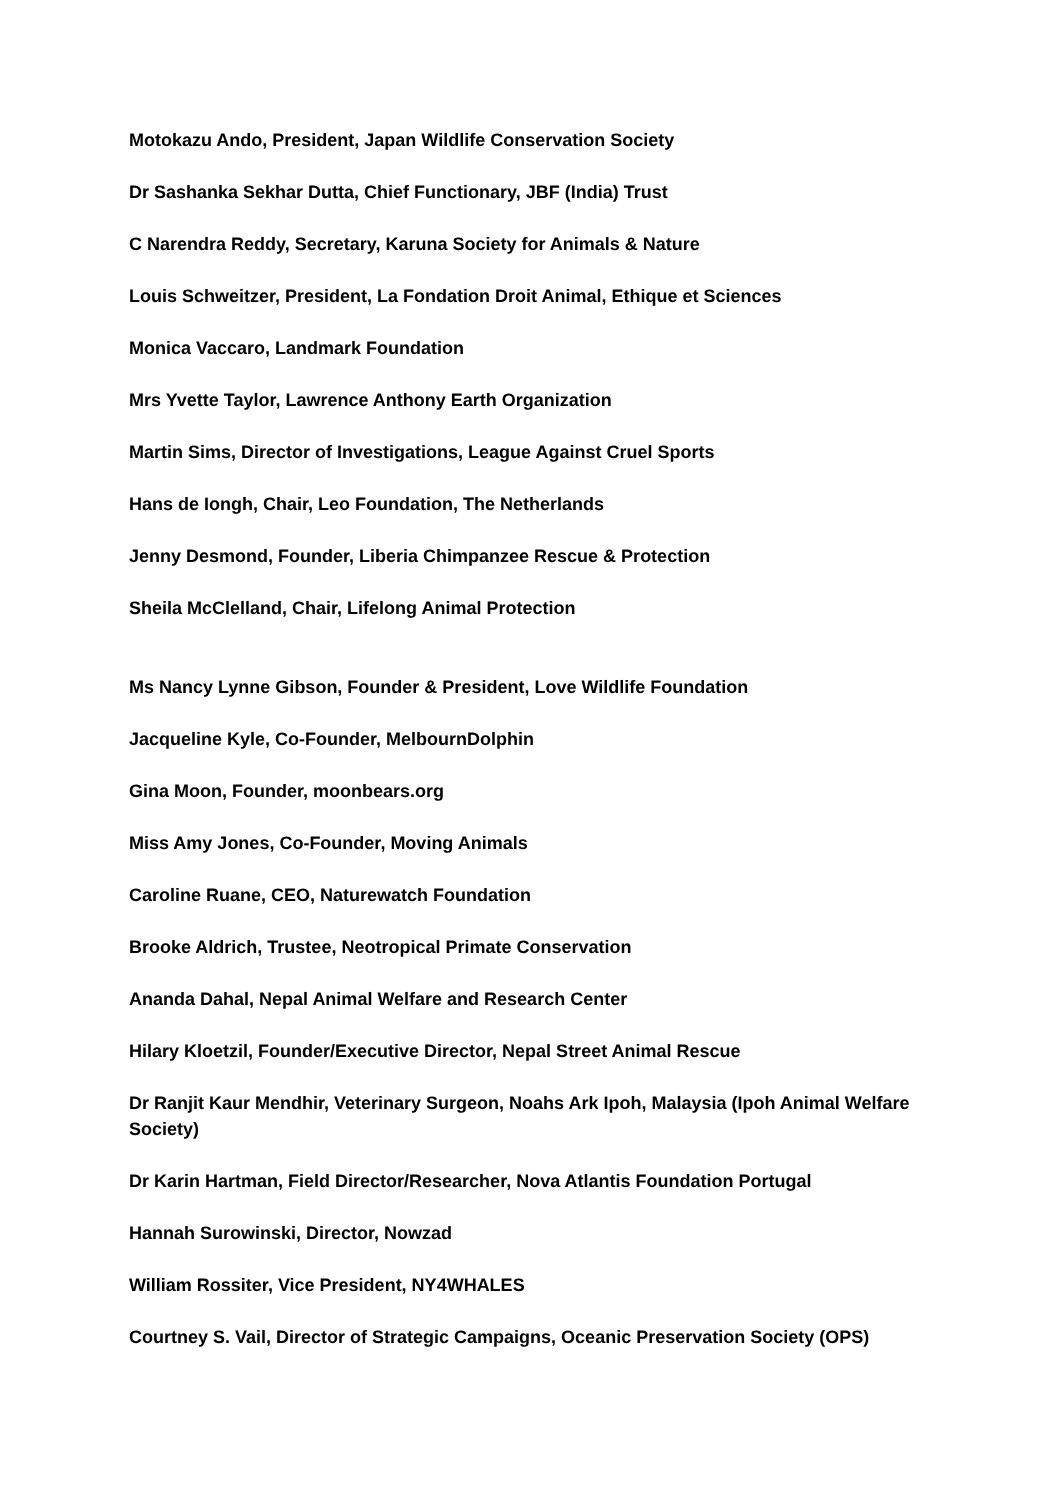Motokazu Ando, President, Japan Wildlife Conservation Society
Dr Sashanka Sekhar Dutta, Chief Functionary, JBF (India) Trust
C Narendra Reddy, Secretary, Karuna Society for Animals & Nature
Louis Schweitzer, President, La Fondation Droit Animal, Ethique et Sciences
Monica Vaccaro, Landmark Foundation
Mrs Yvette Taylor, Lawrence Anthony Earth Organization
Martin Sims, Director of Investigations, League Against Cruel Sports
Hans de Iongh, Chair, Leo Foundation, The Netherlands
Jenny Desmond, Founder, Liberia Chimpanzee Rescue & Protection
Sheila McClelland, Chair, Lifelong Animal Protection
Ms Nancy Lynne Gibson, Founder & President, Love Wildlife Foundation
Jacqueline Kyle, Co-Founder, MelbournDolphin
Gina Moon, Founder, moonbears.org
Miss Amy Jones, Co-Founder, Moving Animals
Caroline Ruane, CEO, Naturewatch Foundation
Brooke Aldrich, Trustee, Neotropical Primate Conservation
Ananda Dahal, Nepal Animal Welfare and Research Center
Hilary Kloetzil, Founder/Executive Director, Nepal Street Animal Rescue
Dr Ranjit Kaur Mendhir, Veterinary Surgeon, Noahs Ark Ipoh, Malaysia (Ipoh Animal Welfare Society)
Dr Karin Hartman, Field Director/Researcher, Nova Atlantis Foundation Portugal
Hannah Surowinski, Director, Nowzad
William Rossiter, Vice President, NY4WHALES
Courtney S. Vail, Director of Strategic Campaigns, Oceanic Preservation Society (OPS)